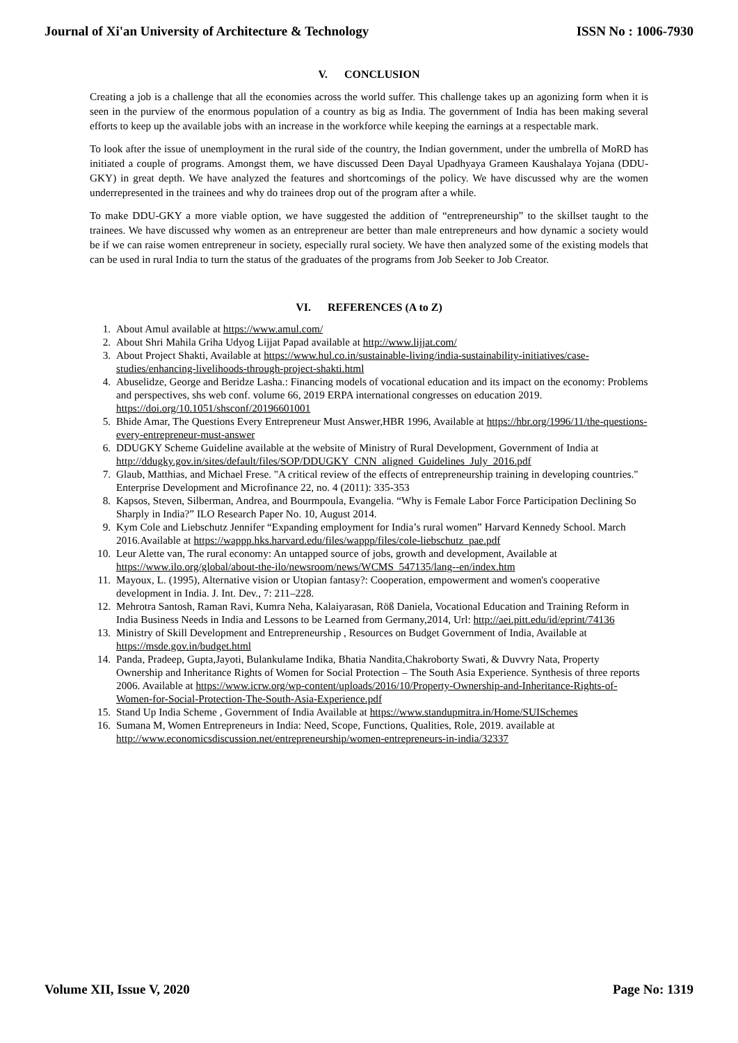Journal of Xi'an University of Architecture & Technology ISSN No : 1006-7930
V. CONCLUSION
Creating a job is a challenge that all the economies across the world suffer. This challenge takes up an agonizing form when it is seen in the purview of the enormous population of a country as big as India. The government of India has been making several efforts to keep up the available jobs with an increase in the workforce while keeping the earnings at a respectable mark.
To look after the issue of unemployment in the rural side of the country, the Indian government, under the umbrella of MoRD has initiated a couple of programs. Amongst them, we have discussed Deen Dayal Upadhyaya Grameen Kaushalaya Yojana (DDU-GKY) in great depth. We have analyzed the features and shortcomings of the policy. We have discussed why are the women underrepresented in the trainees and why do trainees drop out of the program after a while.
To make DDU-GKY a more viable option, we have suggested the addition of “entrepreneurship” to the skillset taught to the trainees. We have discussed why women as an entrepreneur are better than male entrepreneurs and how dynamic a society would be if we can raise women entrepreneur in society, especially rural society. We have then analyzed some of the existing models that can be used in rural India to turn the status of the graduates of the programs from Job Seeker to Job Creator.
VI. REFERENCES (A to Z)
1. About Amul available at https://www.amul.com/
2. About Shri Mahila Griha Udyog Lijjat Papad available at http://www.lijjat.com/
3. About Project Shakti, Available at https://www.hul.co.in/sustainable-living/india-sustainability-initiatives/case-studies/enhancing-livelihoods-through-project-shakti.html
4. Abuselidze, George and Beridze Lasha.: Financing models of vocational education and its impact on the economy: Problems and perspectives, shs web conf. volume 66, 2019 ERPA international congresses on education 2019. https://doi.org/10.1051/shsconf/20196601001
5. Bhide Amar, The Questions Every Entrepreneur Must Answer,HBR 1996, Available at https://hbr.org/1996/11/the-questions-every-entrepreneur-must-answer
6. DDUGKY Scheme Guideline available at the website of Ministry of Rural Development, Government of India at http://ddugky.gov.in/sites/default/files/SOP/DDUGKY_CNN_aligned_Guidelines_July_2016.pdf
7. Glaub, Matthias, and Michael Frese. "A critical review of the effects of entrepreneurship training in developing countries." Enterprise Development and Microfinance 22, no. 4 (2011): 335-353
8. Kapsos, Steven, Silberman, Andrea, and Bourmpoula, Evangelia. “Why is Female Labor Force Participation Declining So Sharply in India?” ILO Research Paper No. 10, August 2014.
9. Kym Cole and Liebschutz Jennifer “Expanding employment for India’s rural women” Harvard Kennedy School. March 2016.Available at https://wappp.hks.harvard.edu/files/wappp/files/cole-liebschutz_pae.pdf
10. Leur Alette van, The rural economy: An untapped source of jobs, growth and development, Available at https://www.ilo.org/global/about-the-ilo/newsroom/news/WCMS_547135/lang--en/index.htm
11. Mayoux, L. (1995), Alternative vision or Utopian fantasy?: Cooperation, empowerment and women's cooperative development in India. J. Int. Dev., 7: 211–228.
12. Mehrotra Santosh, Raman Ravi, Kumra Neha, Kalaiyarasan, Röß Daniela, Vocational Education and Training Reform in India Business Needs in India and Lessons to be Learned from Germany,2014, Url: http://aei.pitt.edu/id/eprint/74136
13. Ministry of Skill Development and Entrepreneurship , Resources on Budget Government of India, Available at https://msde.gov.in/budget.html
14. Panda, Pradeep, Gupta,Jayoti, Bulankulame Indika, Bhatia Nandita,Chakroborty Swati, & Duvvry Nata, Property Ownership and Inheritance Rights of Women for Social Protection – The South Asia Experience. Synthesis of three reports 2006. Available at https://www.icrw.org/wp-content/uploads/2016/10/Property-Ownership-and-Inheritance-Rights-of-Women-for-Social-Protection-The-South-Asia-Experience.pdf
15. Stand Up India Scheme , Government of India Available at https://www.standupmitra.in/Home/SUISchemes
16. Sumana M, Women Entrepreneurs in India: Need, Scope, Functions, Qualities, Role, 2019. available at http://www.economicsdiscussion.net/entrepreneurship/women-entrepreneurs-in-india/32337
Volume XII, Issue V, 2020 Page No: 1319